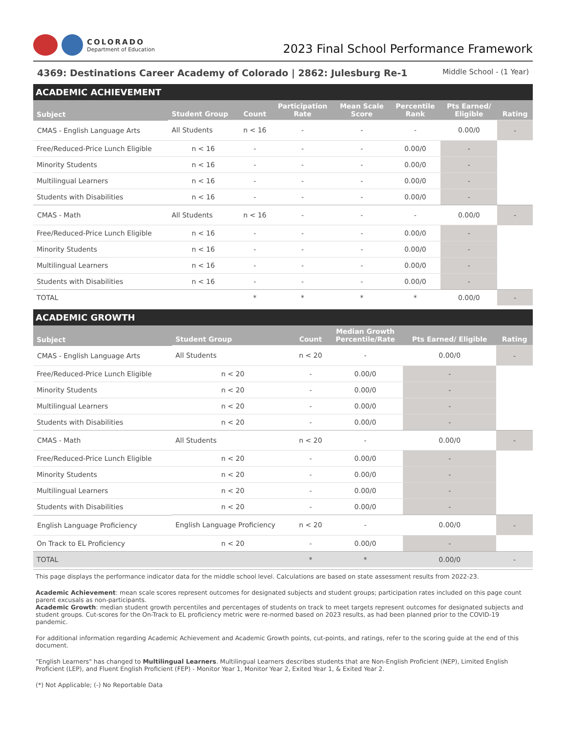COLORADO
Department of Education
2023 Final School Performance Framework
4369: Destinations Career Academy of Colorado | 2862: Julesburg Re-1 Middle School - (1 Year)
ACADEMIC ACHIEVEMENT
| Subject | Student Group | Count | Participation Rate | Mean Scale Score | Percentile Rank | Pts Earned/ Eligible | Rating |
| --- | --- | --- | --- | --- | --- | --- | --- |
| CMAS - English Language Arts | All Students | n < 16 | - | - | - | 0.00/0 | - |
| | Free/Reduced-Price Lunch Eligible | n < 16 | - | - | - | 0.00/0 | - |
| | Minority Students | n < 16 | - | - | - | 0.00/0 | - |
| | Multilingual Learners | n < 16 | - | - | - | 0.00/0 | - |
| | Students with Disabilities | n < 16 | - | - | - | 0.00/0 | - |
| CMAS - Math | All Students | n < 16 | - | - | - | 0.00/0 | - |
| | Free/Reduced-Price Lunch Eligible | n < 16 | - | - | - | 0.00/0 | - |
| | Minority Students | n < 16 | - | - | - | 0.00/0 | - |
| | Multilingual Learners | n < 16 | - | - | - | 0.00/0 | - |
| | Students with Disabilities | n < 16 | - | - | - | 0.00/0 | - |
| TOTAL | | * | * | * | * | 0.00/0 | - |
ACADEMIC GROWTH
| Subject | Student Group | Count | Median Growth Percentile/Rate | Pts Earned/ Eligible | Rating |
| --- | --- | --- | --- | --- | --- |
| CMAS - English Language Arts | All Students | n < 20 | - | 0.00/0 | - |
| | Free/Reduced-Price Lunch Eligible | n < 20 | - | 0.00/0 | - |
| | Minority Students | n < 20 | - | 0.00/0 | - |
| | Multilingual Learners | n < 20 | - | 0.00/0 | - |
| | Students with Disabilities | n < 20 | - | 0.00/0 | - |
| CMAS - Math | All Students | n < 20 | - | 0.00/0 | - |
| | Free/Reduced-Price Lunch Eligible | n < 20 | - | 0.00/0 | - |
| | Minority Students | n < 20 | - | 0.00/0 | - |
| | Multilingual Learners | n < 20 | - | 0.00/0 | - |
| | Students with Disabilities | n < 20 | - | 0.00/0 | - |
| English Language Proficiency | English Language Proficiency | n < 20 | - | 0.00/0 | - |
| | On Track to EL Proficiency | n < 20 | - | 0.00/0 | - |
| TOTAL | | * | * | 0.00/0 | - |
This page displays the performance indicator data for the middle school level. Calculations are based on state assessment results from 2022-23.
Academic Achievement: mean scale scores represent outcomes for designated subjects and student groups; participation rates included on this page count parent excusals as non-participants.
Academic Growth: median student growth percentiles and percentages of students on track to meet targets represent outcomes for designated subjects and student groups. Cut-scores for the On-Track to EL proficiency metric were re-normed based on 2023 results, as had been planned prior to the COVID-19 pandemic.
For additional information regarding Academic Achievement and Academic Growth points, cut-points, and ratings, refer to the scoring guide at the end of this document.
"English Learners" has changed to Multilingual Learners. Multilingual Learners describes students that are Non-English Proficient (NEP), Limited English Proficient (LEP), and Fluent English Proficient (FEP) - Monitor Year 1, Monitor Year 2, Exited Year 1, & Exited Year 2.
(*) Not Applicable; (-) No Reportable Data